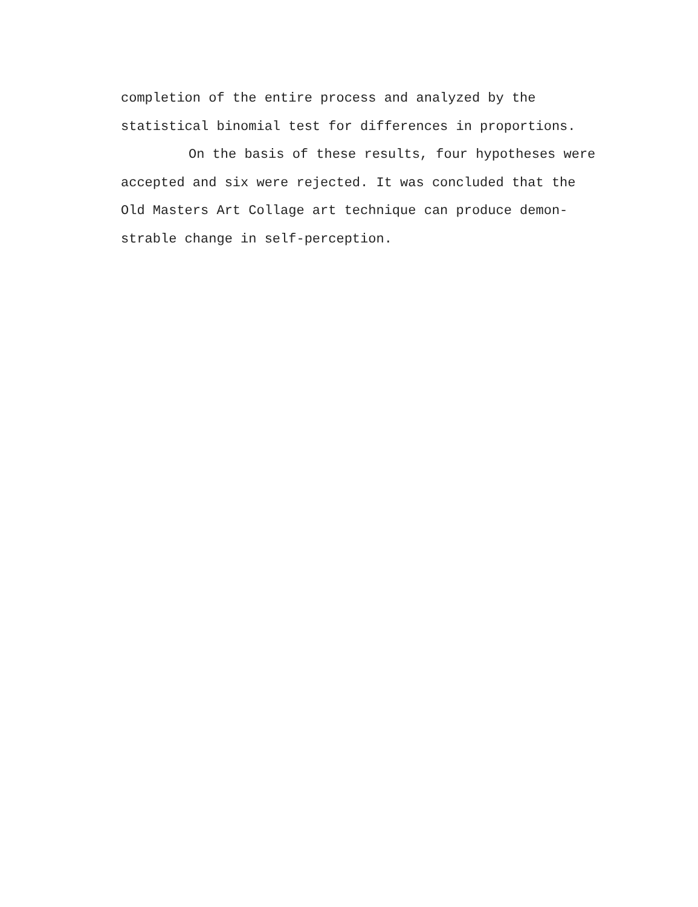completion of the entire process and analyzed by the
statistical binomial test for differences in proportions.
On the basis of these results, four hypotheses were
accepted and six were rejected. It was concluded that the
Old Masters Art Collage art technique can produce demon-
strable change in self-perception.